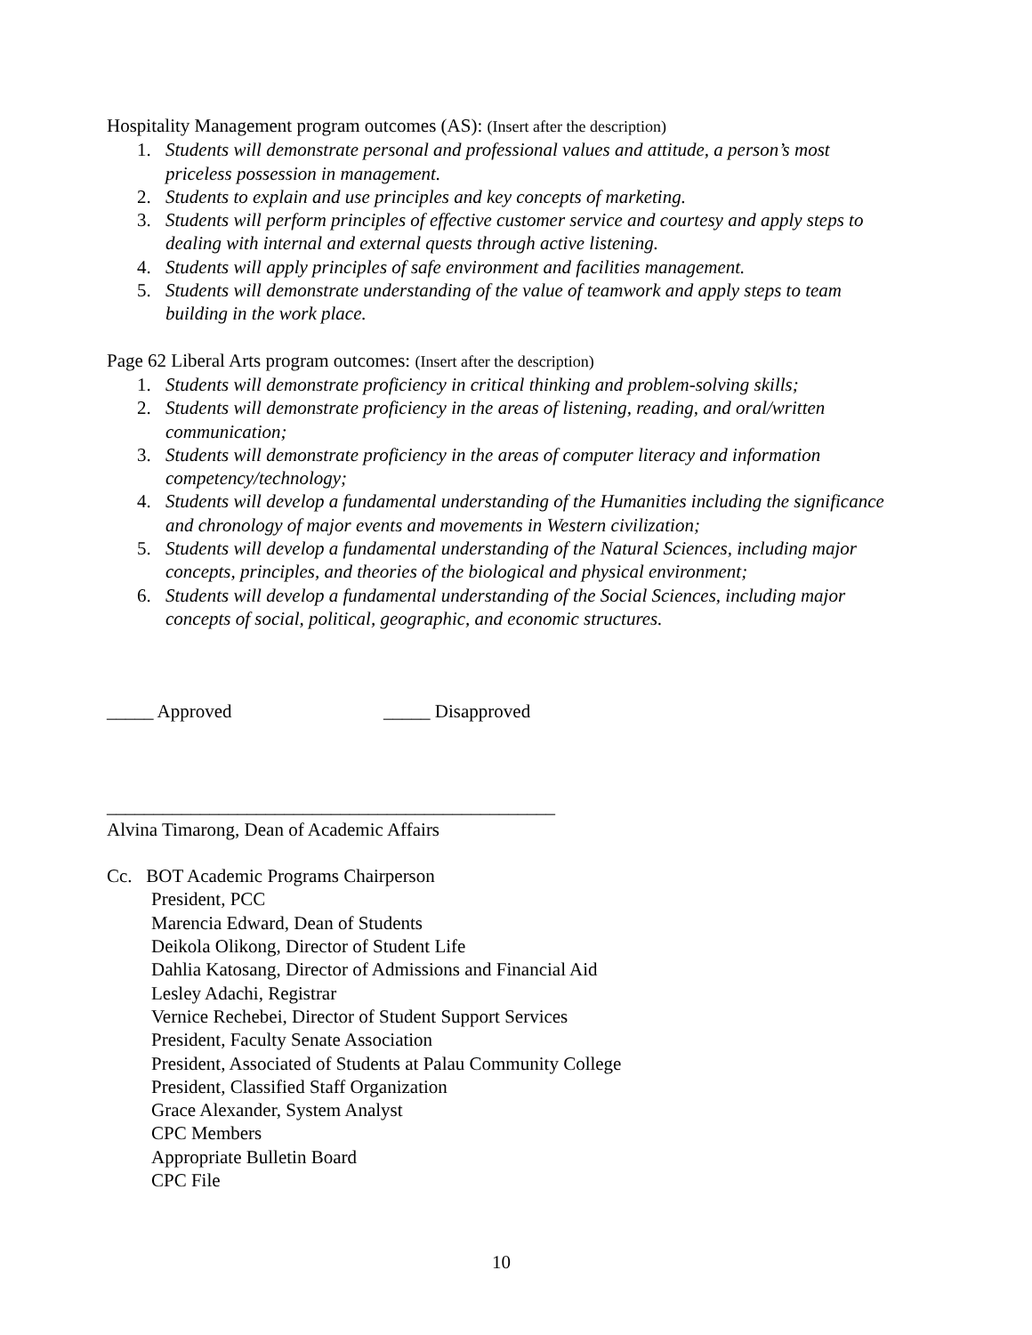Hospitality Management program outcomes (AS): (Insert after the description)
1. Students will demonstrate personal and professional values and attitude, a person’s most priceless possession in management.
2. Students to explain and use principles and key concepts of marketing.
3. Students will perform principles of effective customer service and courtesy and apply steps to dealing with internal and external quests through active listening.
4. Students will apply principles of safe environment and facilities management.
5. Students will demonstrate understanding of the value of teamwork and apply steps to team building in the work place.
Page 62 Liberal Arts program outcomes: (Insert after the description)
1. Students will demonstrate proficiency in critical thinking and problem-solving skills;
2. Students will demonstrate proficiency in the areas of listening, reading, and oral/written communication;
3. Students will demonstrate proficiency in the areas of computer literacy and information competency/technology;
4. Students will develop a fundamental understanding of the Humanities including the significance and chronology of major events and movements in Western civilization;
5. Students will develop a fundamental understanding of the Natural Sciences, including major concepts, principles, and theories of the biological and physical environment;
6. Students will develop a fundamental understanding of the Social Sciences, including major concepts of social, political, geographic, and economic structures.
_____ Approved _____ Disapproved
________________________________________________
Alvina Timarong, Dean of Academic Affairs
Cc. BOT Academic Programs Chairperson
President, PCC
Marencia Edward, Dean of Students
Deikola Olikong, Director of Student Life
Dahlia Katosang, Director of Admissions and Financial Aid
Lesley Adachi, Registrar
Vernice Rechebei, Director of Student Support Services
President, Faculty Senate Association
President, Associated of Students at Palau Community College
President, Classified Staff Organization
Grace Alexander, System Analyst
CPC Members
Appropriate Bulletin Board
CPC File
10